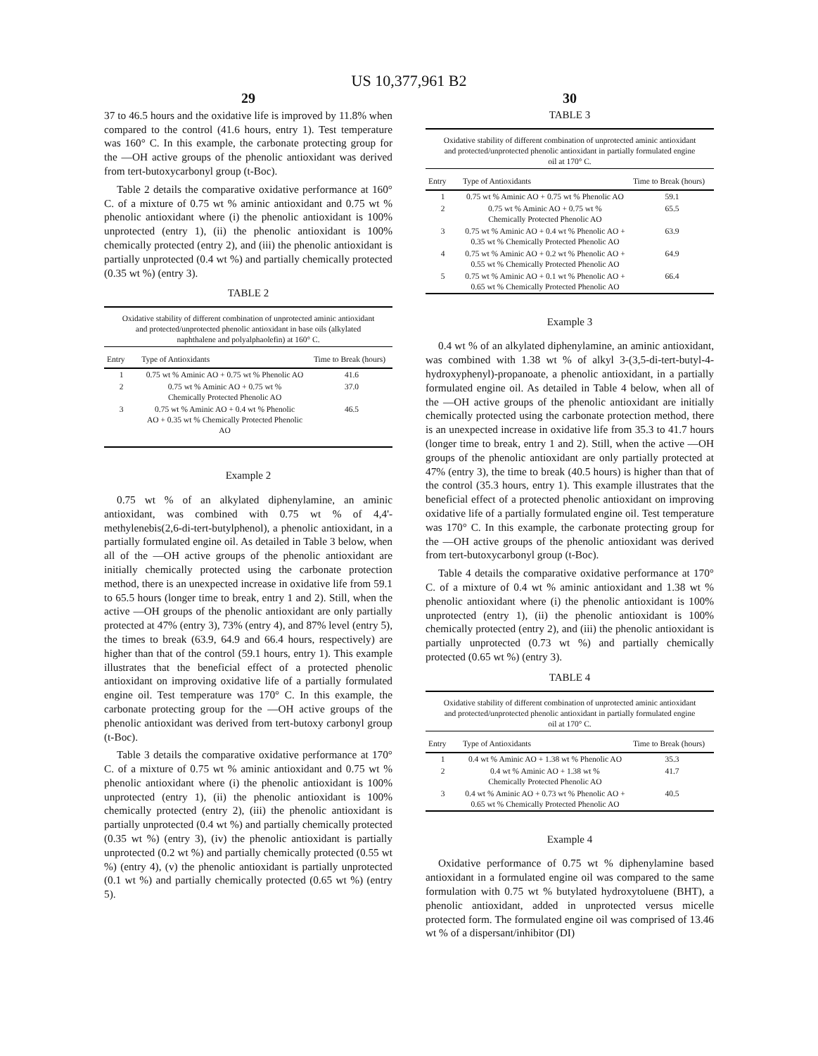US 10,377,961 B2
29
37 to 46.5 hours and the oxidative life is improved by 11.8% when compared to the control (41.6 hours, entry 1). Test temperature was 160° C. In this example, the carbonate protecting group for the —OH active groups of the phenolic antioxidant was derived from tert-butoxycarbonyl group (t-Boc).
Table 2 details the comparative oxidative performance at 160° C. of a mixture of 0.75 wt % aminic antioxidant and 0.75 wt % phenolic antioxidant where (i) the phenolic antioxidant is 100% unprotected (entry 1), (ii) the phenolic antioxidant is 100% chemically protected (entry 2), and (iii) the phenolic antioxidant is partially unprotected (0.4 wt %) and partially chemically protected (0.35 wt %) (entry 3).
TABLE 2
| Oxidative stability of different combination of unprotected aminic antioxidant and protected/unprotected phenolic antioxidant in base oils (alkylated naphthalene and polyalphaolefin) at 160° C. | | |
| Entry | Type of Antioxidants | Time to Break (hours) |
| 1 | 0.75 wt % Aminic AO + 0.75 wt % Phenolic AO | 41.6 |
| 2 | 0.75 wt % Aminic AO + 0.75 wt % Chemically Protected Phenolic AO | 37.0 |
| 3 | 0.75 wt % Aminic AO + 0.4 wt % Phenolic AO + 0.35 wt % Chemically Protected Phenolic AO | 46.5 |
Example 2
0.75 wt % of an alkylated diphenylamine, an aminic antioxidant, was combined with 0.75 wt % of 4,4'-methylenebis(2,6-di-tert-butylphenol), a phenolic antioxidant, in a partially formulated engine oil. As detailed in Table 3 below, when all of the —OH active groups of the phenolic antioxidant are initially chemically protected using the carbonate protection method, there is an unexpected increase in oxidative life from 59.1 to 65.5 hours (longer time to break, entry 1 and 2). Still, when the active —OH groups of the phenolic antioxidant are only partially protected at 47% (entry 3), 73% (entry 4), and 87% level (entry 5), the times to break (63.9, 64.9 and 66.4 hours, respectively) are higher than that of the control (59.1 hours, entry 1). This example illustrates that the beneficial effect of a protected phenolic antioxidant on improving oxidative life of a partially formulated engine oil. Test temperature was 170° C. In this example, the carbonate protecting group for the —OH active groups of the phenolic antioxidant was derived from tert-butoxy carbonyl group (t-Boc).
Table 3 details the comparative oxidative performance at 170° C. of a mixture of 0.75 wt % aminic antioxidant and 0.75 wt % phenolic antioxidant where (i) the phenolic antioxidant is 100% unprotected (entry 1), (ii) the phenolic antioxidant is 100% chemically protected (entry 2), (iii) the phenolic antioxidant is partially unprotected (0.4 wt %) and partially chemically protected (0.35 wt %) (entry 3), (iv) the phenolic antioxidant is partially unprotected (0.2 wt %) and partially chemically protected (0.55 wt %) (entry 4), (v) the phenolic antioxidant is partially unprotected (0.1 wt %) and partially chemically protected (0.65 wt %) (entry 5).
30
TABLE 3
| Oxidative stability of different combination of unprotected aminic antioxidant and protected/unprotected phenolic antioxidant in partially formulated engine oil at 170° C. | | |
| Entry | Type of Antioxidants | Time to Break (hours) |
| 1 | 0.75 wt % Aminic AO + 0.75 wt % Phenolic AO | 59.1 |
| 2 | 0.75 wt % Aminic AO + 0.75 wt % Chemically Protected Phenolic AO | 65.5 |
| 3 | 0.75 wt % Aminic AO + 0.4 wt % Phenolic AO + 0.35 wt % Chemically Protected Phenolic AO | 63.9 |
| 4 | 0.75 wt % Aminic AO + 0.2 wt % Phenolic AO + 0.55 wt % Chemically Protected Phenolic AO | 64.9 |
| 5 | 0.75 wt % Aminic AO + 0.1 wt % Phenolic AO + 0.65 wt % Chemically Protected Phenolic AO | 66.4 |
Example 3
0.4 wt % of an alkylated diphenylamine, an aminic antioxidant, was combined with 1.38 wt % of alkyl 3-(3,5-di-tert-butyl-4-hydroxyphenyl)-propanoate, a phenolic antioxidant, in a partially formulated engine oil. As detailed in Table 4 below, when all of the —OH active groups of the phenolic antioxidant are initially chemically protected using the carbonate protection method, there is an unexpected increase in oxidative life from 35.3 to 41.7 hours (longer time to break, entry 1 and 2). Still, when the active —OH groups of the phenolic antioxidant are only partially protected at 47% (entry 3), the time to break (40.5 hours) is higher than that of the control (35.3 hours, entry 1). This example illustrates that the beneficial effect of a protected phenolic antioxidant on improving oxidative life of a partially formulated engine oil. Test temperature was 170° C. In this example, the carbonate protecting group for the —OH active groups of the phenolic antioxidant was derived from tert-butoxycarbonyl group (t-Boc).
Table 4 details the comparative oxidative performance at 170° C. of a mixture of 0.4 wt % aminic antioxidant and 1.38 wt % phenolic antioxidant where (i) the phenolic antioxidant is 100% unprotected (entry 1), (ii) the phenolic antioxidant is 100% chemically protected (entry 2), and (iii) the phenolic antioxidant is partially unprotected (0.73 wt %) and partially chemically protected (0.65 wt %) (entry 3).
TABLE 4
| Oxidative stability of different combination of unprotected aminic antioxidant and protected/unprotected phenolic antioxidant in partially formulated engine oil at 170° C. | | |
| Entry | Type of Antioxidants | Time to Break (hours) |
| 1 | 0.4 wt % Aminic AO + 1.38 wt % Phenolic AO | 35.3 |
| 2 | 0.4 wt % Aminic AO + 1.38 wt % Chemically Protected Phenolic AO | 41.7 |
| 3 | 0.4 wt % Aminic AO + 0.73 wt % Phenolic AO + 0.65 wt % Chemically Protected Phenolic AO | 40.5 |
Example 4
Oxidative performance of 0.75 wt % diphenylamine based antioxidant in a formulated engine oil was compared to the same formulation with 0.75 wt % butylated hydroxytoluene (BHT), a phenolic antioxidant, added in unprotected versus micelle protected form. The formulated engine oil was comprised of 13.46 wt % of a dispersant/inhibitor (DI)